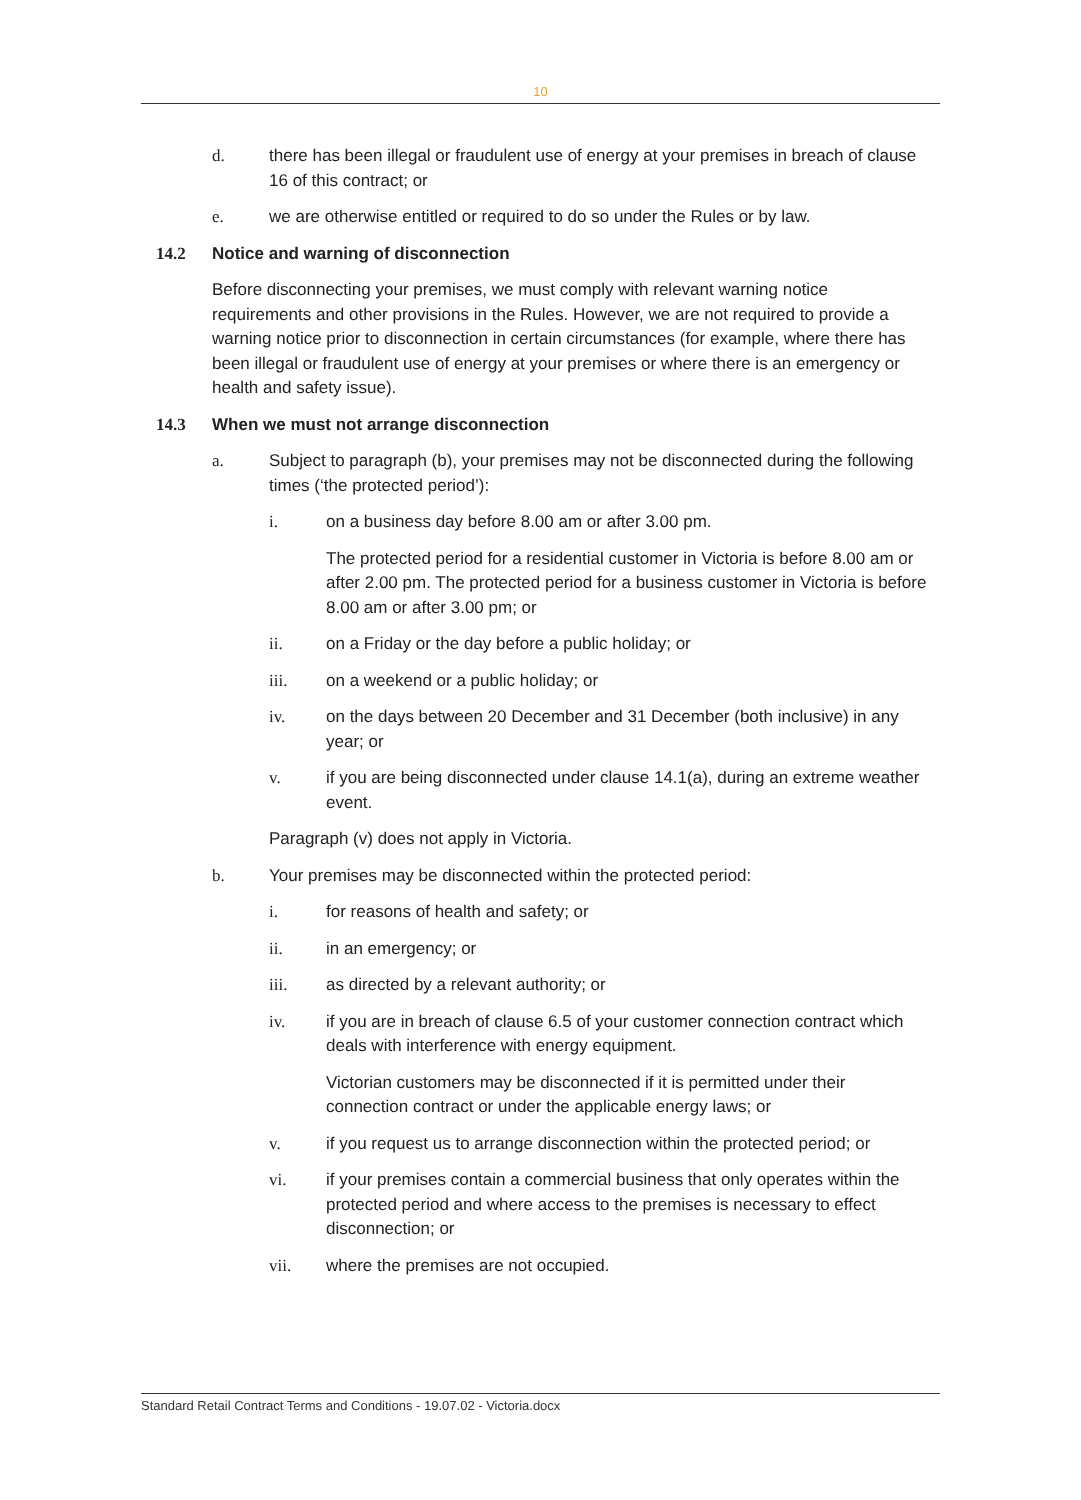10
d. there has been illegal or fraudulent use of energy at your premises in breach of clause 16 of this contract; or
e. we are otherwise entitled or required to do so under the Rules or by law.
14.2 Notice and warning of disconnection
Before disconnecting your premises, we must comply with relevant warning notice requirements and other provisions in the Rules. However, we are not required to provide a warning notice prior to disconnection in certain circumstances (for example, where there has been illegal or fraudulent use of energy at your premises or where there is an emergency or health and safety issue).
14.3 When we must not arrange disconnection
a. Subject to paragraph (b), your premises may not be disconnected during the following times (‘the protected period’):
i. on a business day before 8.00 am or after 3.00 pm.
The protected period for a residential customer in Victoria is before 8.00 am or after 2.00 pm. The protected period for a business customer in Victoria is before 8.00 am or after 3.00 pm; or
ii. on a Friday or the day before a public holiday; or
iii. on a weekend or a public holiday; or
iv. on the days between 20 December and 31 December (both inclusive) in any year; or
v. if you are being disconnected under clause 14.1(a), during an extreme weather event.
Paragraph (v) does not apply in Victoria.
b. Your premises may be disconnected within the protected period:
i. for reasons of health and safety; or
ii. in an emergency; or
iii. as directed by a relevant authority; or
iv. if you are in breach of clause 6.5 of your customer connection contract which deals with interference with energy equipment.
Victorian customers may be disconnected if it is permitted under their connection contract or under the applicable energy laws; or
v. if you request us to arrange disconnection within the protected period; or
vi. if your premises contain a commercial business that only operates within the protected period and where access to the premises is necessary to effect disconnection; or
vii. where the premises are not occupied.
Standard Retail Contract Terms and Conditions - 19.07.02 - Victoria.docx